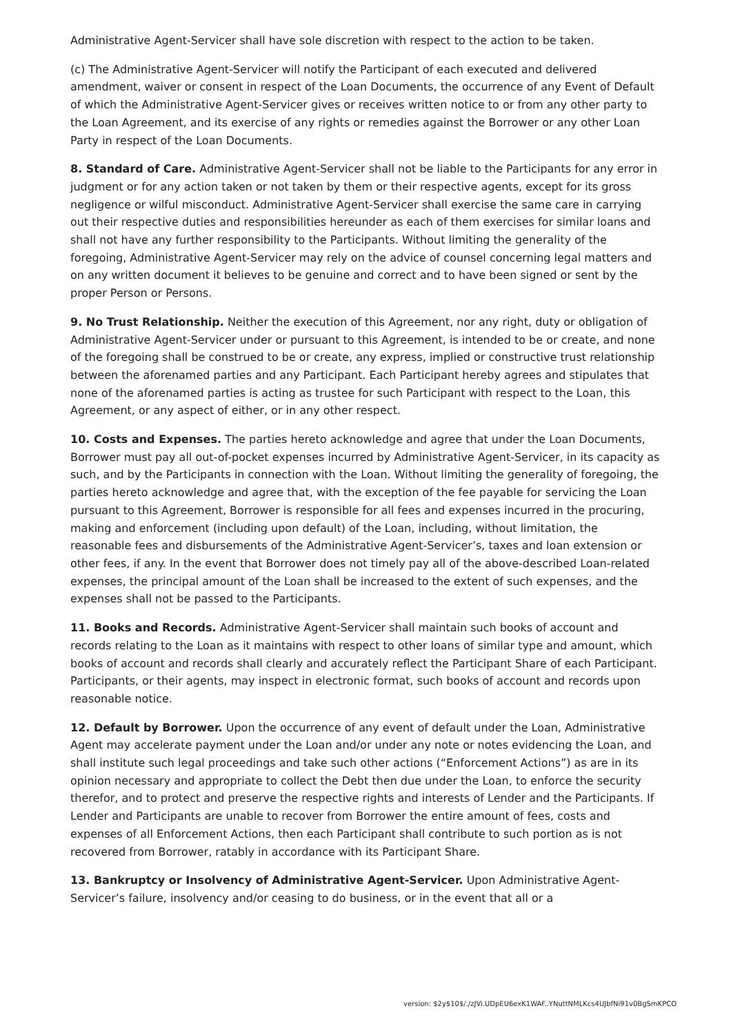Administrative Agent-Servicer shall have sole discretion with respect to the action to be taken.
(c) The Administrative Agent-Servicer will notify the Participant of each executed and delivered amendment, waiver or consent in respect of the Loan Documents, the occurrence of any Event of Default of which the Administrative Agent-Servicer gives or receives written notice to or from any other party to the Loan Agreement, and its exercise of any rights or remedies against the Borrower or any other Loan Party in respect of the Loan Documents.
8. Standard of Care. Administrative Agent-Servicer shall not be liable to the Participants for any error in judgment or for any action taken or not taken by them or their respective agents, except for its gross negligence or wilful misconduct. Administrative Agent-Servicer shall exercise the same care in carrying out their respective duties and responsibilities hereunder as each of them exercises for similar loans and shall not have any further responsibility to the Participants. Without limiting the generality of the foregoing, Administrative Agent-Servicer may rely on the advice of counsel concerning legal matters and on any written document it believes to be genuine and correct and to have been signed or sent by the proper Person or Persons.
9. No Trust Relationship. Neither the execution of this Agreement, nor any right, duty or obligation of Administrative Agent-Servicer under or pursuant to this Agreement, is intended to be or create, and none of the foregoing shall be construed to be or create, any express, implied or constructive trust relationship between the aforenamed parties and any Participant. Each Participant hereby agrees and stipulates that none of the aforenamed parties is acting as trustee for such Participant with respect to the Loan, this Agreement, or any aspect of either, or in any other respect.
10. Costs and Expenses. The parties hereto acknowledge and agree that under the Loan Documents, Borrower must pay all out-of-pocket expenses incurred by Administrative Agent-Servicer, in its capacity as such, and by the Participants in connection with the Loan. Without limiting the generality of foregoing, the parties hereto acknowledge and agree that, with the exception of the fee payable for servicing the Loan pursuant to this Agreement, Borrower is responsible for all fees and expenses incurred in the procuring, making and enforcement (including upon default) of the Loan, including, without limitation, the reasonable fees and disbursements of the Administrative Agent-Servicer’s, taxes and loan extension or other fees, if any. In the event that Borrower does not timely pay all of the above-described Loan-related expenses, the principal amount of the Loan shall be increased to the extent of such expenses, and the expenses shall not be passed to the Participants.
11. Books and Records. Administrative Agent-Servicer shall maintain such books of account and records relating to the Loan as it maintains with respect to other loans of similar type and amount, which books of account and records shall clearly and accurately reflect the Participant Share of each Participant. Participants, or their agents, may inspect in electronic format, such books of account and records upon reasonable notice.
12. Default by Borrower. Upon the occurrence of any event of default under the Loan, Administrative Agent may accelerate payment under the Loan and/or under any note or notes evidencing the Loan, and shall institute such legal proceedings and take such other actions (“Enforcement Actions”) as are in its opinion necessary and appropriate to collect the Debt then due under the Loan, to enforce the security therefor, and to protect and preserve the respective rights and interests of Lender and the Participants. If Lender and Participants are unable to recover from Borrower the entire amount of fees, costs and expenses of all Enforcement Actions, then each Participant shall contribute to such portion as is not recovered from Borrower, ratably in accordance with its Participant Share.
13. Bankruptcy or Insolvency of Administrative Agent-Servicer. Upon Administrative Agent-Servicer’s failure, insolvency and/or ceasing to do business, or in the event that all or a
version: $2y$10$/./zJVi.UDpEU6exK1WAF..YNuttNMLKcs4UJbfNi91v0BgSmKPCO